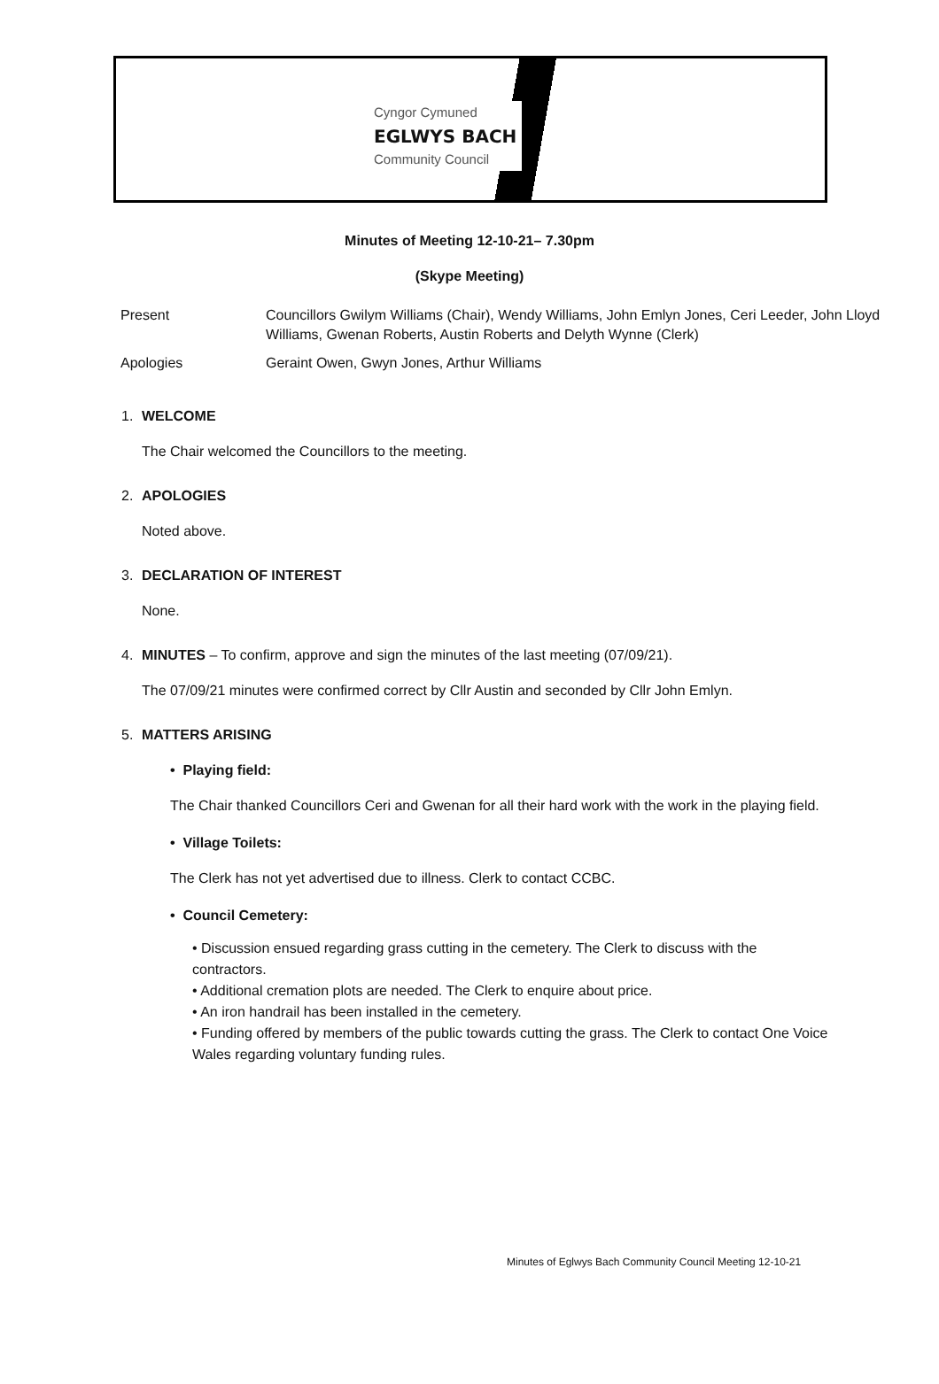Cyngor Cymuned
EGLWYS BACH
Community Council
Minutes of Meeting 12-10-21– 7.30pm
(Skype Meeting)
| Present | Councillors Gwilym Williams (Chair), Wendy Williams, John Emlyn Jones, Ceri Leeder, John Lloyd Williams, Gwenan Roberts, Austin Roberts and Delyth Wynne (Clerk) |
| Apologies | Geraint Owen, Gwyn Jones, Arthur Williams |
1. WELCOME
The Chair welcomed the Councillors to the meeting.
2. APOLOGIES
Noted above.
3. DECLARATION OF INTEREST
None.
4. MINUTES – To confirm, approve and sign the minutes of the last meeting (07/09/21).
The 07/09/21 minutes were confirmed correct by Cllr Austin and seconded by Cllr John Emlyn.
5. MATTERS ARISING
• Playing field:
The Chair thanked Councillors Ceri and Gwenan for all their hard work with the work in the playing field.
• Village Toilets:
The Clerk has not yet advertised due to illness. Clerk to contact CCBC.
• Council Cemetery:
• Discussion ensued regarding grass cutting in the cemetery. The Clerk to discuss with the contractors.
• Additional cremation plots are needed. The Clerk to enquire about price.
• An iron handrail has been installed in the cemetery.
• Funding offered by members of the public towards cutting the grass. The Clerk to contact One Voice Wales regarding voluntary funding rules.
Minutes of Eglwys Bach Community Council Meeting 12-10-21